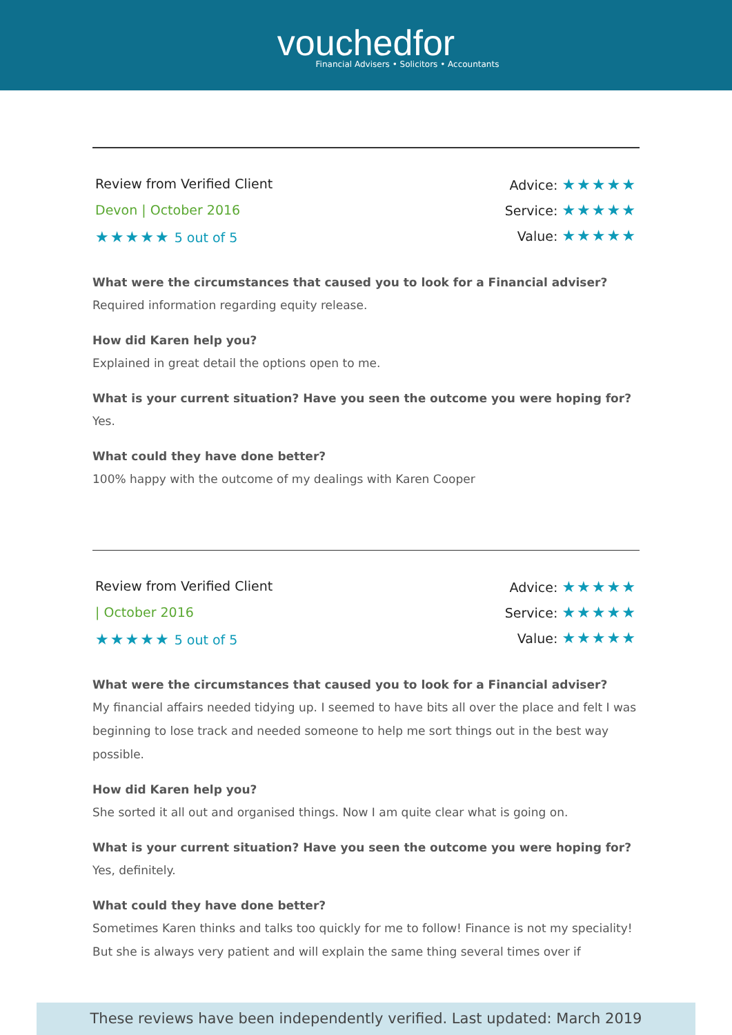vouchedfor
Financial Advisers • Solicitors • Accountants
Review from Verified Client
Devon | October 2016
★★★★★ 5 out of 5
Advice: ★★★★★
Service: ★★★★★
Value: ★★★★★
What were the circumstances that caused you to look for a Financial adviser?
Required information regarding equity release.
How did Karen help you?
Explained in great detail the options open to me.
What is your current situation? Have you seen the outcome you were hoping for?
Yes.
What could they have done better?
100% happy with the outcome of my dealings with Karen Cooper
Review from Verified Client
| October 2016
★★★★★ 5 out of 5
Advice: ★★★★★
Service: ★★★★★
Value: ★★★★★
What were the circumstances that caused you to look for a Financial adviser?
My financial affairs needed tidying up. I seemed to have bits all over the place and felt I was beginning to lose track and needed someone to help me sort things out in the best way possible.
How did Karen help you?
She sorted it all out and organised things. Now I am quite clear what is going on.
What is your current situation? Have you seen the outcome you were hoping for?
Yes, definitely.
What could they have done better?
Sometimes Karen thinks and talks too quickly for me to follow! Finance is not my speciality! But she is always very patient and will explain the same thing several times over if
These reviews have been independently verified. Last updated: March 2019